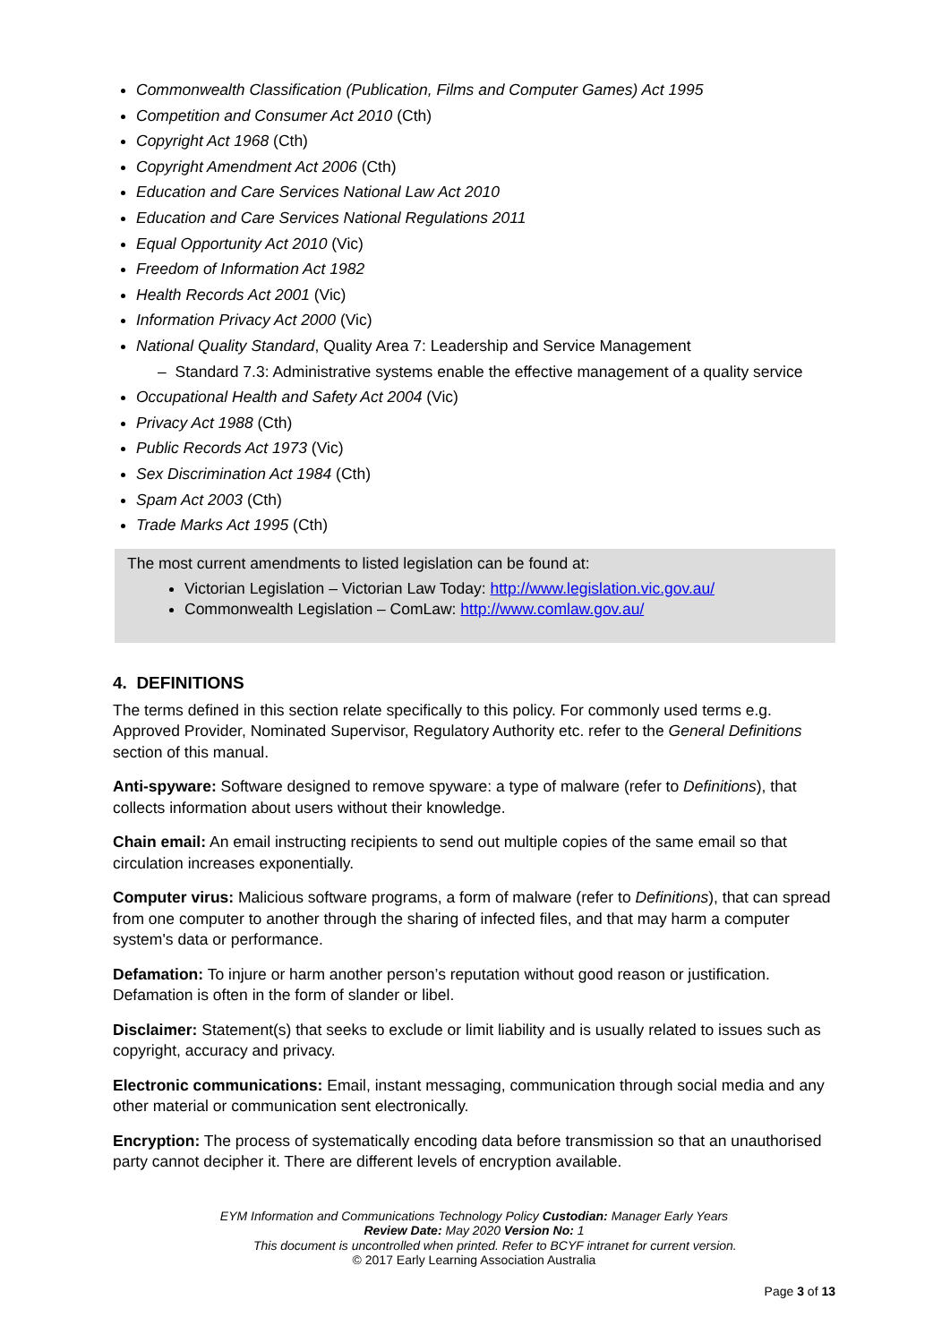Commonwealth Classification (Publication, Films and Computer Games) Act 1995
Competition and Consumer Act 2010 (Cth)
Copyright Act 1968 (Cth)
Copyright Amendment Act 2006 (Cth)
Education and Care Services National Law Act 2010
Education and Care Services National Regulations 2011
Equal Opportunity Act 2010 (Vic)
Freedom of Information Act 1982
Health Records Act 2001 (Vic)
Information Privacy Act 2000 (Vic)
National Quality Standard, Quality Area 7: Leadership and Service Management
– Standard 7.3: Administrative systems enable the effective management of a quality service
Occupational Health and Safety Act 2004 (Vic)
Privacy Act 1988 (Cth)
Public Records Act 1973 (Vic)
Sex Discrimination Act 1984 (Cth)
Spam Act 2003 (Cth)
Trade Marks Act 1995 (Cth)
The most current amendments to listed legislation can be found at:
Victorian Legislation – Victorian Law Today: http://www.legislation.vic.gov.au/
Commonwealth Legislation – ComLaw: http://www.comlaw.gov.au/
4. DEFINITIONS
The terms defined in this section relate specifically to this policy. For commonly used terms e.g. Approved Provider, Nominated Supervisor, Regulatory Authority etc. refer to the General Definitions section of this manual.
Anti-spyware: Software designed to remove spyware: a type of malware (refer to Definitions), that collects information about users without their knowledge.
Chain email: An email instructing recipients to send out multiple copies of the same email so that circulation increases exponentially.
Computer virus: Malicious software programs, a form of malware (refer to Definitions), that can spread from one computer to another through the sharing of infected files, and that may harm a computer system's data or performance.
Defamation: To injure or harm another person’s reputation without good reason or justification. Defamation is often in the form of slander or libel.
Disclaimer: Statement(s) that seeks to exclude or limit liability and is usually related to issues such as copyright, accuracy and privacy.
Electronic communications: Email, instant messaging, communication through social media and any other material or communication sent electronically.
Encryption: The process of systematically encoding data before transmission so that an unauthorised party cannot decipher it. There are different levels of encryption available.
EYM Information and Communications Technology Policy Custodian: Manager Early Years
Review Date: May 2020 Version No: 1
This document is uncontrolled when printed. Refer to BCYF intranet for current version.
© 2017 Early Learning Association Australia
Page 3 of 13